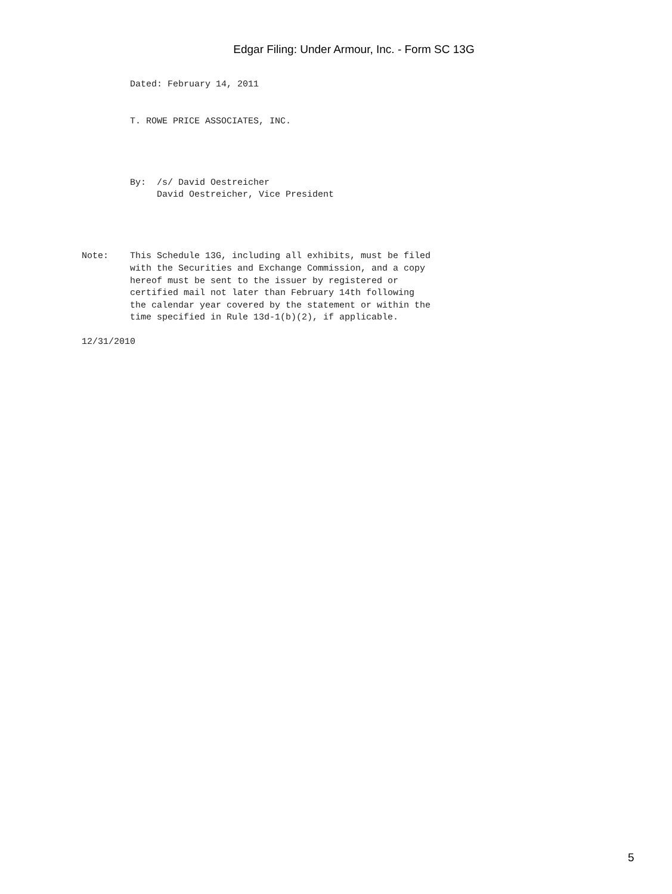Edgar Filing: Under Armour, Inc. - Form SC 13G
         Dated: February 14, 2011


         T. ROWE PRICE ASSOCIATES, INC.




         By:  /s/ David Oestreicher
              David Oestreicher, Vice President




Note:    This Schedule 13G, including all exhibits, must be filed
         with the Securities and Exchange Commission, and a copy
         hereof must be sent to the issuer by registered or
         certified mail not later than February 14th following
         the calendar year covered by the statement or within the
         time specified in Rule 13d-1(b)(2), if applicable.

12/31/2010
5